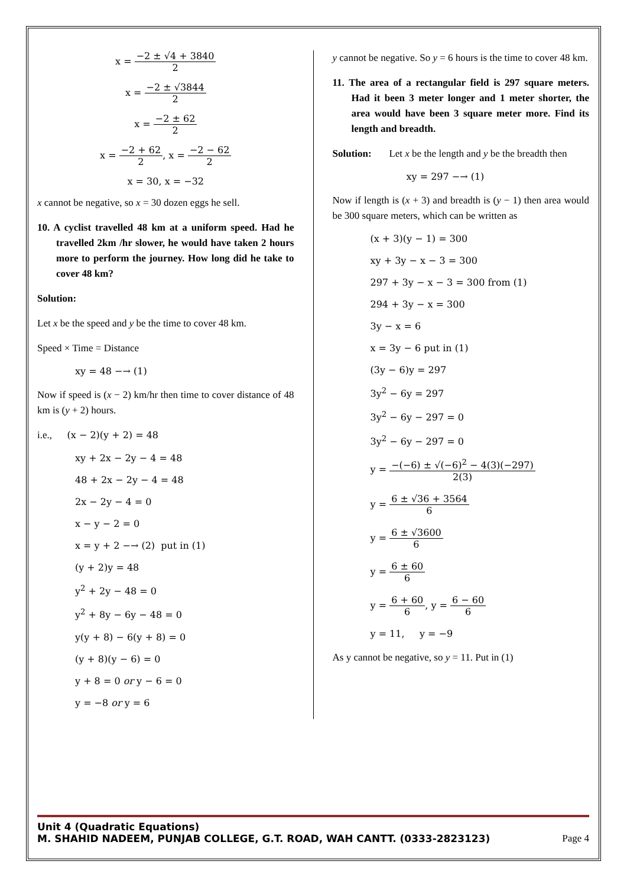x = −2 ± √4 + 3840 2
x = −2 ± √3844 2
x = −2 ± 62 2
x = −2 + 62 2, x = −2 − 62 2
x = 30, x = −32
x cannot be negative, so x = 30 dozen eggs he sell.
10. A cyclist travelled 48 km at a uniform speed. Had he travelled 2km /hr slower, he would have taken 2 hours more to perform the journey. How long did he take to cover 48 km?
Solution:
Let x be the speed and y be the time to cover 48 km.
Speed × Time = Distance
xy = 48 −→ (1)
Now if speed is (x − 2) km/hr then time to cover distance of 48 km is (y + 2) hours.
i.e., (x − 2)(y + 2) = 48
xy + 2x − 2y − 4 = 48
48 + 2x − 2y − 4 = 48
2x − 2y − 4 = 0
x − y − 2 = 0
x = y + 2 −→ (2) put in (1)
(y + 2)y = 48
y<sup>2</sup> + 2y − 48 = 0
y<sup>2</sup> + 8y − 6y − 48 = 0
y(y + 8) − 6(y + 8) = 0
(y + 8)(y − 6) = 0
y + 8 = 0 or y − 6 = 0
y = −8 or y = 6
y cannot be negative. So y = 6 hours is the time to cover 48 km.
11. The area of a rectangular field is 297 square meters. Had it been 3 meter longer and 1 meter shorter, the area would have been 3 square meter more. Find its length and breadth.
Solution: Let x be the length and y be the breadth then
xy = 297 −→ (1)
Now if length is (x + 3) and breadth is (y − 1) then area would be 300 square meters, which can be written as
(x + 3)(y − 1) = 300
xy + 3y − x − 3 = 300
297 + 3y − x − 3 = 300 from (1)
294 + 3y − x = 300
3y − x = 6
x = 3y − 6 put in (1)
(3y − 6)y = 297
3y<sup>2</sup> − 6y = 297
3y<sup>2</sup> − 6y − 297 = 0
3y<sup>2</sup> − 6y − 297 = 0
y = −(−6) ± √(−6)<sup>2</sup> − 4(3)(−297) 2(3)
y = 6 ± √36 + 3564 6
y = 6 ± √3600 6
y = 6 ± 60 6
y = 6 + 60 6, y = 6 − 60 6
y = 11, y = −9
As y cannot be negative, so y = 11. Put in (1)
Unit 4 (Quadratic Equations)
M. SHAHID NADEEM, PUNJAB COLLEGE, G.T. ROAD, WAH CANTT. (0333-2823123)
Page 4